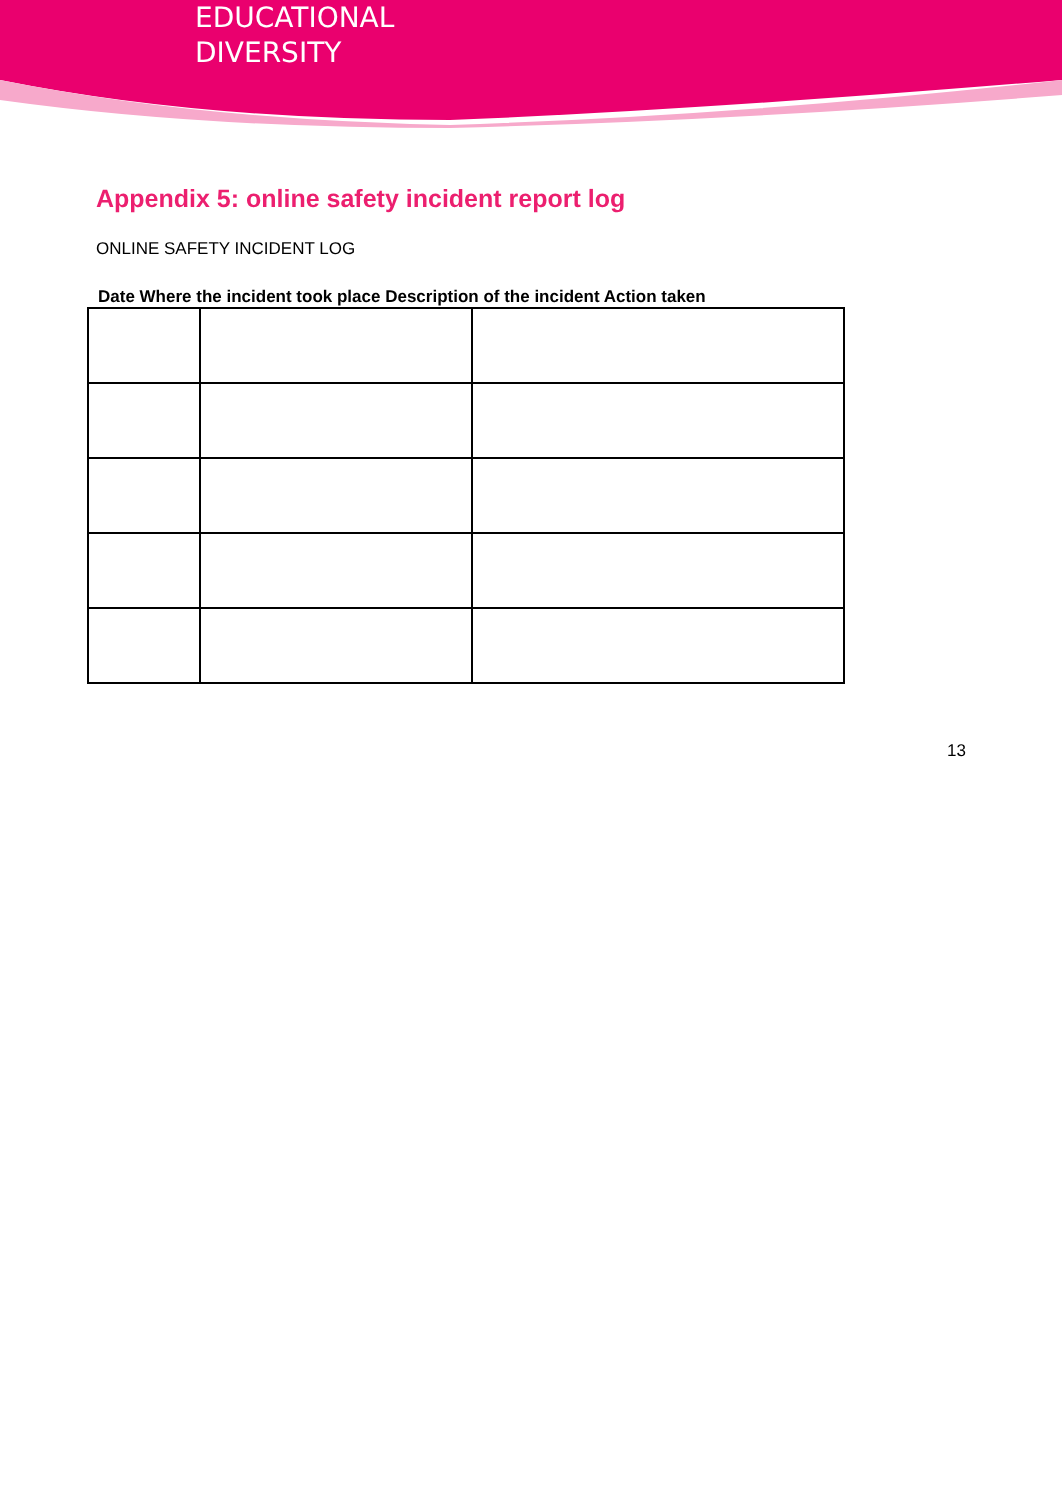EDUCATIONAL
DIVERSITY
Appendix 5: online safety incident report log
ONLINE SAFETY INCIDENT LOG
Date Where the incident took place Description of the incident Action taken
13